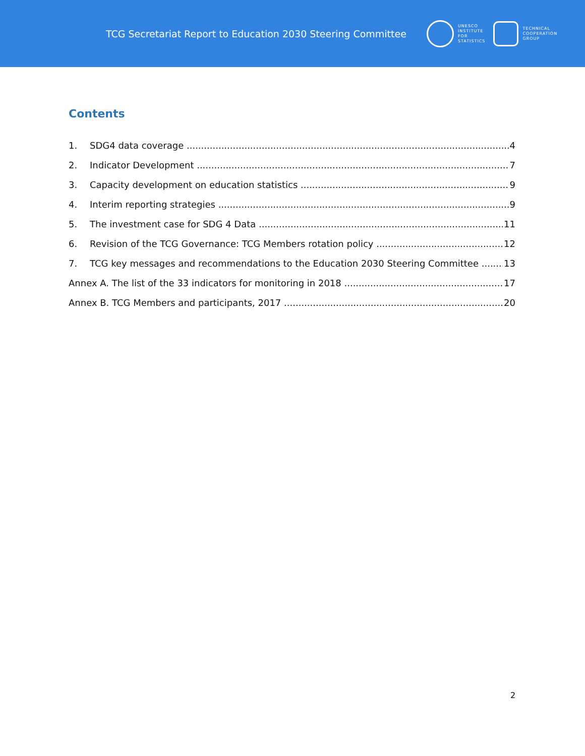TCG Secretariat Report to Education 2030 Steering Committee
UNESCO
INSTITUTE
FOR
STATISTICS
TECHNICAL
COOPERATION
GROUP
Contents
1. SDG4 data coverage 4
2. Indicator Development 7
3. Capacity development on education statistics 9
4. Interim reporting strategies 9
5. The investment case for SDG 4 Data 11
6. Revision of the TCG Governance: TCG Members rotation policy 12
7. TCG key messages and recommendations to the Education 2030 Steering Committee 13
Annex A. The list of the 33 indicators for monitoring in 2018 17
Annex B. TCG Members and participants, 2017 20
2